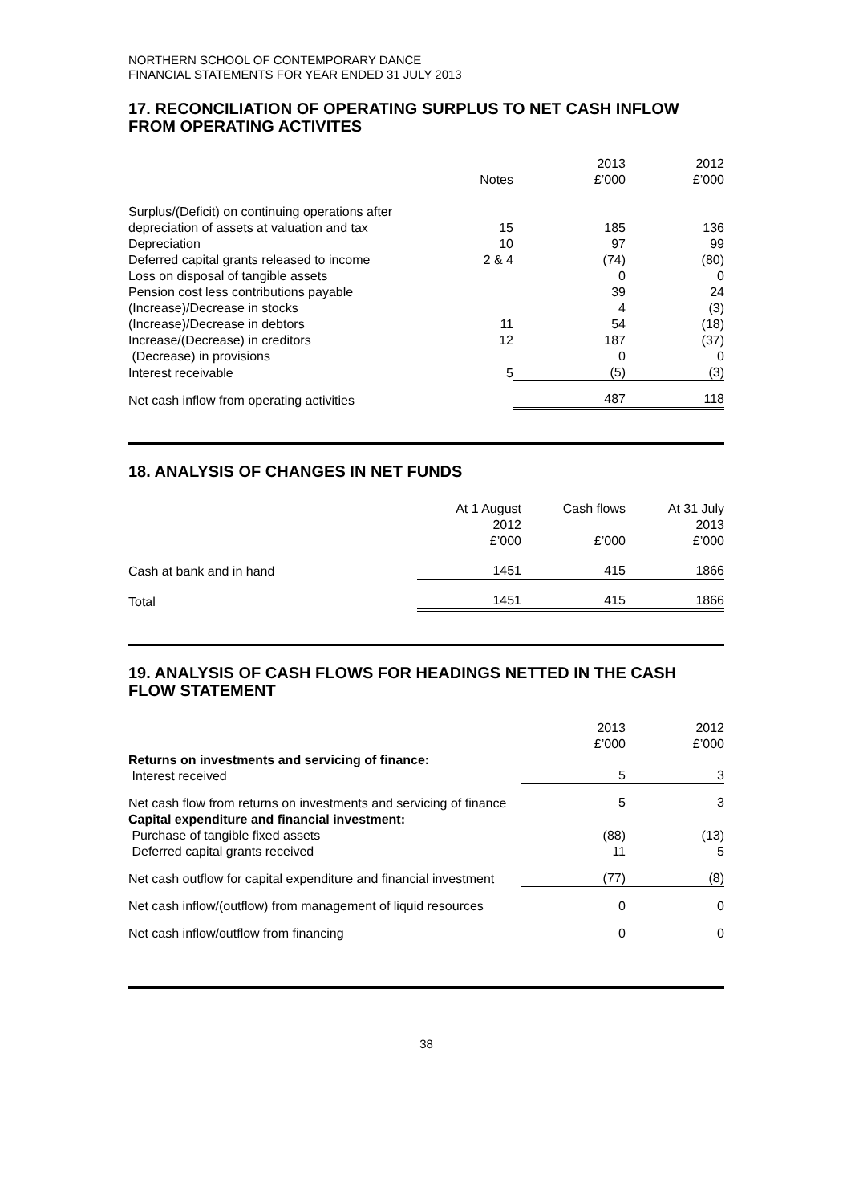NORTHERN SCHOOL OF CONTEMPORARY DANCE
FINANCIAL STATEMENTS FOR YEAR ENDED 31 JULY 2013
17. RECONCILIATION OF OPERATING SURPLUS TO NET CASH INFLOW FROM OPERATING ACTIVITES
| | Notes | 2013 £’000 | 2012 £’000 |
| --- | --- | --- | --- |
| Surplus/(Deficit) on continuing operations after | | | |
| depreciation of assets at valuation and tax | 15 | 185 | 136 |
| Depreciation | 10 | 97 | 99 |
| Deferred capital grants released to income | 2 & 4 | (74) | (80) |
| Loss on disposal of tangible assets | | 0 | 0 |
| Pension cost less contributions payable | | 39 | 24 |
| (Increase)/Decrease in stocks | | 4 | (3) |
| (Increase)/Decrease in debtors | 11 | 54 | (18) |
| Increase/(Decrease) in creditors | 12 | 187 | (37) |
| (Decrease) in provisions | | 0 | 0 |
| Interest receivable | 5 | (5) | (3) |
| Net cash inflow from operating activities | | 487 | 118 |
18. ANALYSIS OF CHANGES IN NET FUNDS
| | At 1 August 2012 £’000 | Cash flows £’000 | At 31 July 2013 £’000 |
| --- | --- | --- | --- |
| Cash at bank and in hand | 1451 | 415 | 1866 |
| Total | 1451 | 415 | 1866 |
19. ANALYSIS OF CASH FLOWS FOR HEADINGS NETTED IN THE CASH FLOW STATEMENT
| | 2013 £’000 | 2012 £’000 |
| --- | --- | --- |
| Returns on investments and servicing of finance: Interest received | 5 | 3 |
| Net cash flow from returns on investments and servicing of finance | 5 | 3 |
| Capital expenditure and financial investment: Purchase of tangible fixed assets Deferred capital grants received | (88) 11 | (13) 5 |
| Net cash outflow for capital expenditure and financial investment | (77) | (8) |
| Net cash inflow/(outflow) from management of liquid resources | 0 | 0 |
| Net cash inflow/outflow from financing | 0 | 0 |
38